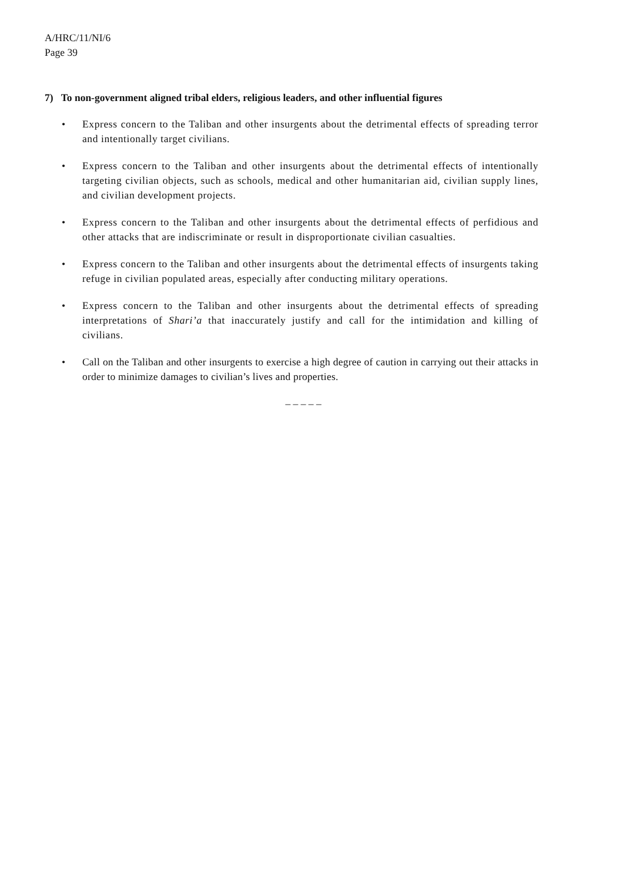A/HRC/11/NI/6
Page 39
7) To non-government aligned tribal elders, religious leaders, and other influential figures
• Express concern to the Taliban and other insurgents about the detrimental effects of spreading terror and intentionally target civilians.
• Express concern to the Taliban and other insurgents about the detrimental effects of intentionally targeting civilian objects, such as schools, medical and other humanitarian aid, civilian supply lines, and civilian development projects.
• Express concern to the Taliban and other insurgents about the detrimental effects of perfidious and other attacks that are indiscriminate or result in disproportionate civilian casualties.
• Express concern to the Taliban and other insurgents about the detrimental effects of insurgents taking refuge in civilian populated areas, especially after conducting military operations.
• Express concern to the Taliban and other insurgents about the detrimental effects of spreading interpretations of Shari’a that inaccurately justify and call for the intimidation and killing of civilians.
• Call on the Taliban and other insurgents to exercise a high degree of caution in carrying out their attacks in order to minimize damages to civilian’s lives and properties.
– – – – –